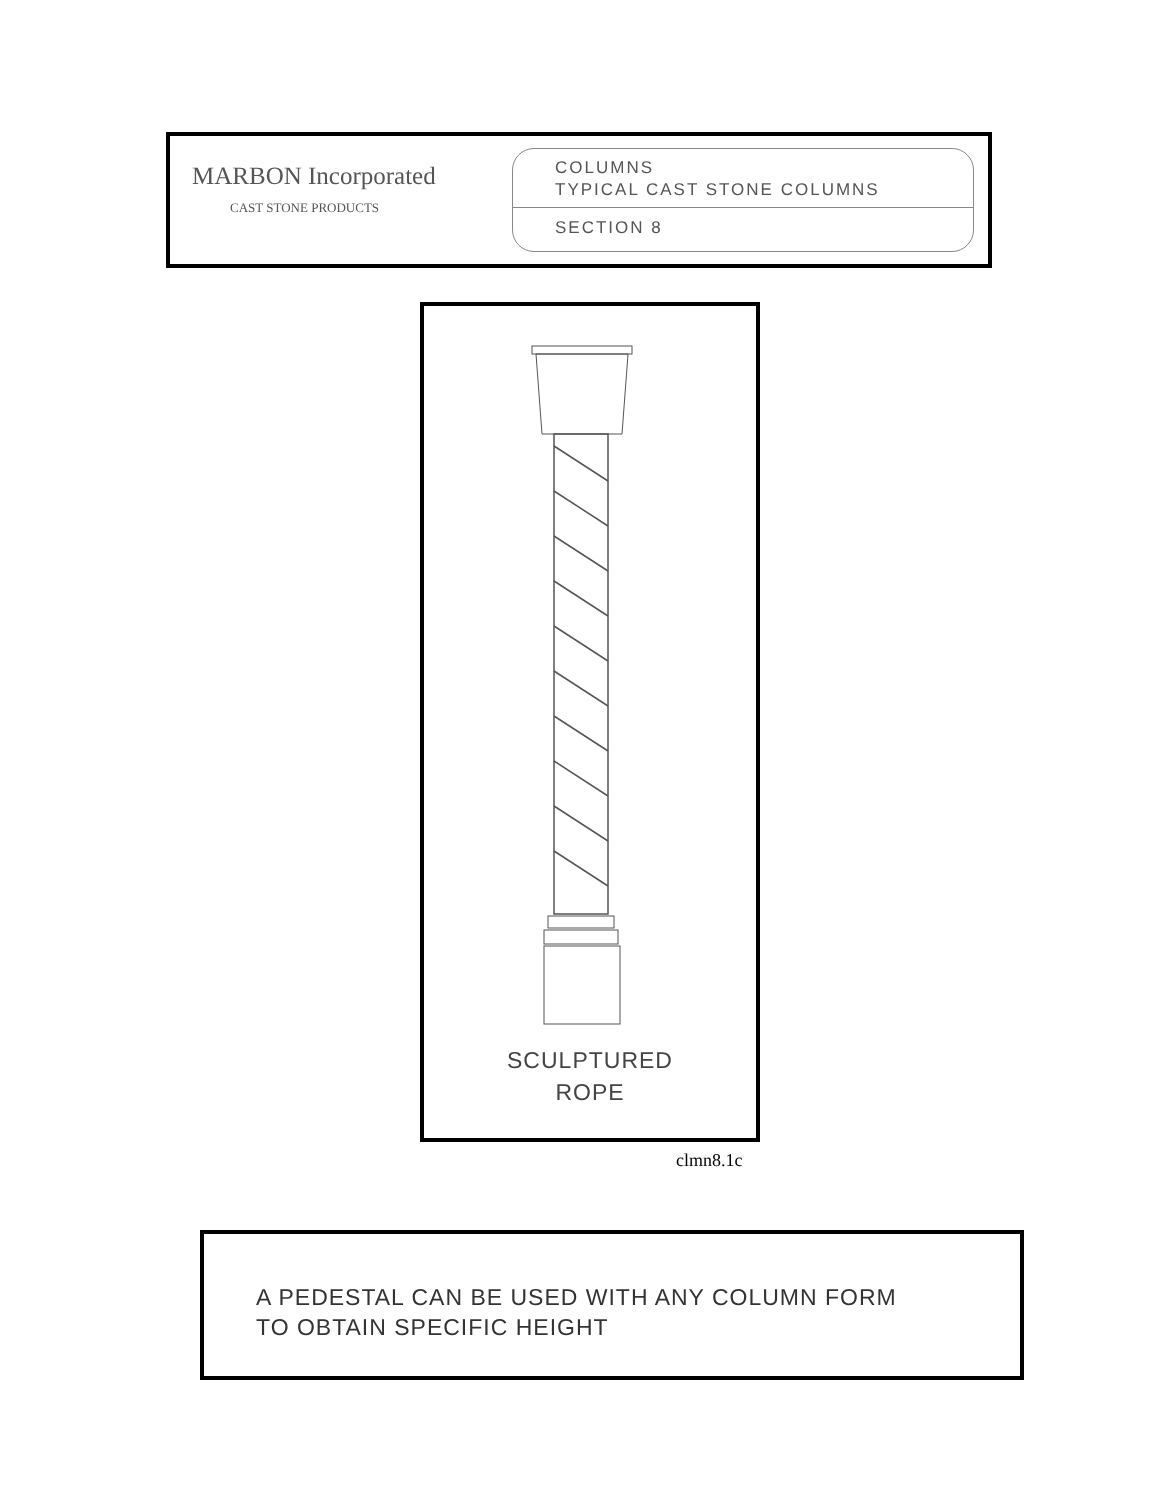MARBON Incorporated
CAST STONE PRODUCTS
COLUMNS
TYPICAL CAST STONE COLUMNS
SECTION 8
SCULPTURED
ROPE
clmn8.1c
A PEDESTAL CAN BE USED WITH ANY COLUMN FORM
TO OBTAIN SPECIFIC HEIGHT